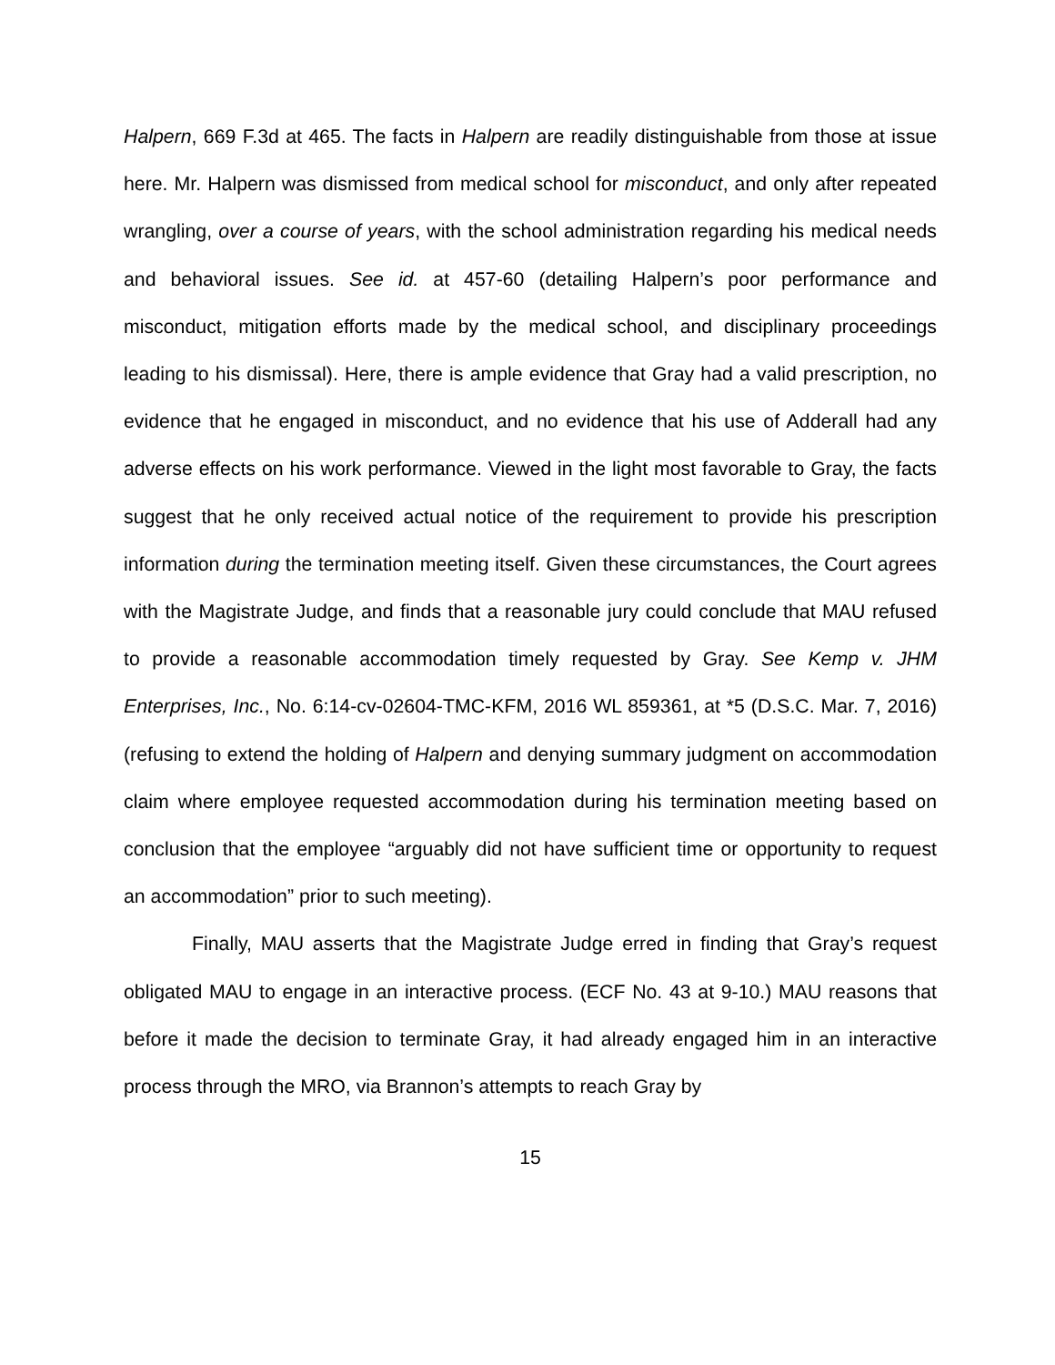Halpern, 669 F.3d at 465. The facts in Halpern are readily distinguishable from those at issue here. Mr. Halpern was dismissed from medical school for misconduct, and only after repeated wrangling, over a course of years, with the school administration regarding his medical needs and behavioral issues. See id. at 457-60 (detailing Halpern’s poor performance and misconduct, mitigation efforts made by the medical school, and disciplinary proceedings leading to his dismissal). Here, there is ample evidence that Gray had a valid prescription, no evidence that he engaged in misconduct, and no evidence that his use of Adderall had any adverse effects on his work performance. Viewed in the light most favorable to Gray, the facts suggest that he only received actual notice of the requirement to provide his prescription information during the termination meeting itself. Given these circumstances, the Court agrees with the Magistrate Judge, and finds that a reasonable jury could conclude that MAU refused to provide a reasonable accommodation timely requested by Gray. See Kemp v. JHM Enterprises, Inc., No. 6:14-cv-02604-TMC-KFM, 2016 WL 859361, at *5 (D.S.C. Mar. 7, 2016) (refusing to extend the holding of Halpern and denying summary judgment on accommodation claim where employee requested accommodation during his termination meeting based on conclusion that the employee “arguably did not have sufficient time or opportunity to request an accommodation” prior to such meeting).
Finally, MAU asserts that the Magistrate Judge erred in finding that Gray’s request obligated MAU to engage in an interactive process. (ECF No. 43 at 9-10.) MAU reasons that before it made the decision to terminate Gray, it had already engaged him in an interactive process through the MRO, via Brannon’s attempts to reach Gray by
15